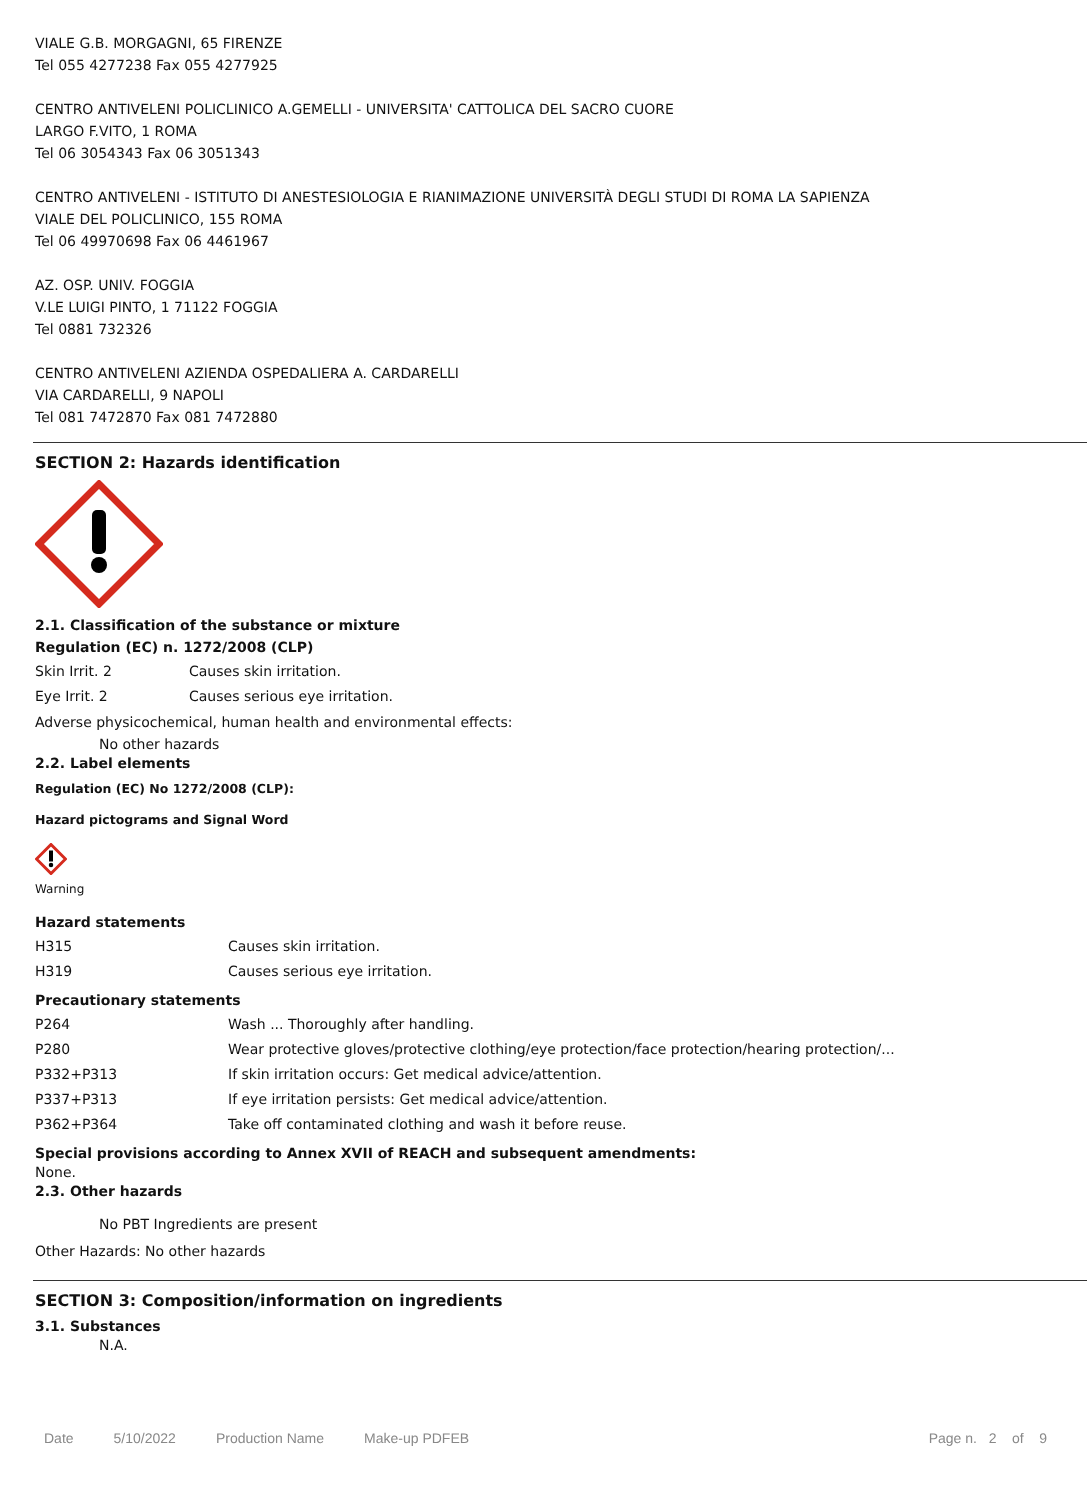VIALE G.B. MORGAGNI, 65 FIRENZE
Tel 055 4277238 Fax 055 4277925
CENTRO ANTIVELENI POLICLINICO A.GEMELLI - UNIVERSITA' CATTOLICA DEL SACRO CUORE
LARGO F.VITO, 1 ROMA
Tel 06 3054343 Fax 06 3051343
CENTRO ANTIVELENI - ISTITUTO DI ANESTESIOLOGIA E RIANIMAZIONE UNIVERSITÀ DEGLI STUDI DI ROMA LA SAPIENZA
VIALE DEL POLICLINICO, 155 ROMA
Tel 06 49970698 Fax 06 4461967
AZ. OSP. UNIV. FOGGIA
V.LE LUIGI PINTO, 1 71122 FOGGIA
Tel 0881 732326
CENTRO ANTIVELENI AZIENDA OSPEDALIERA A. CARDARELLI
VIA CARDARELLI, 9 NAPOLI
Tel 081 7472870 Fax 081 7472880
SECTION 2: Hazards identification
2.1. Classification of the substance or mixture
Regulation (EC) n. 1272/2008 (CLP)
| Skin Irrit. 2 | Causes skin irritation. |
| Eye Irrit. 2 | Causes serious eye irritation. |
Adverse physicochemical, human health and environmental effects:
No other hazards
2.2. Label elements
Regulation (EC) No 1272/2008 (CLP):
Hazard pictograms and Signal Word
Warning
Hazard statements
| H315 | Causes skin irritation. |
| H319 | Causes serious eye irritation. |
Precautionary statements
| P264 | Wash ... Thoroughly after handling. |
| P280 | Wear protective gloves/protective clothing/eye protection/face protection/hearing protection/... |
| P332+P313 | If skin irritation occurs: Get medical advice/attention. |
| P337+P313 | If eye irritation persists: Get medical advice/attention. |
| P362+P364 | Take off contaminated clothing and wash it before reuse. |
Special provisions according to Annex XVII of REACH and subsequent amendments:
None.
2.3. Other hazards
No PBT Ingredients are present
Other Hazards: No other hazards
SECTION 3: Composition/information on ingredients
3.1. Substances
N.A.
Date 5/10/2022 Production Name Make-up PDFEB Page n. 2 of 9